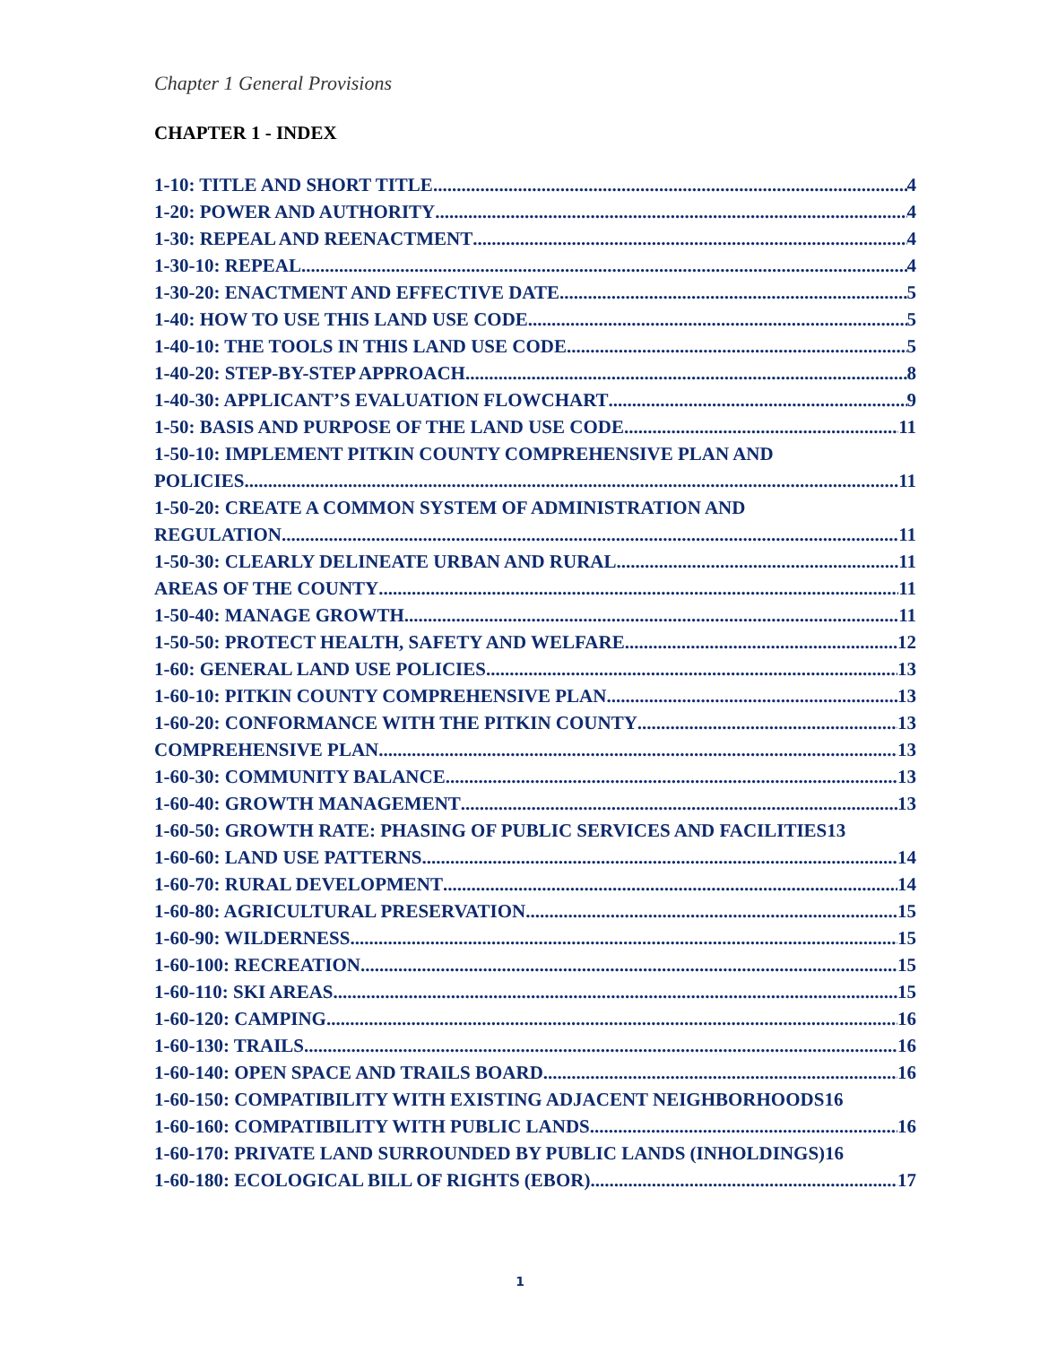Chapter 1 General Provisions
CHAPTER 1 - INDEX
1-10: TITLE AND SHORT TITLE 4
1-20: POWER AND AUTHORITY 4
1-30: REPEAL AND REENACTMENT 4
1-30-10: REPEAL 4
1-30-20: ENACTMENT AND EFFECTIVE DATE 5
1-40: HOW TO USE THIS LAND USE CODE 5
1-40-10: THE TOOLS IN THIS LAND USE CODE 5
1-40-20: STEP-BY-STEP APPROACH 8
1-40-30: APPLICANT’S EVALUATION FLOWCHART 9
1-50: BASIS AND PURPOSE OF THE LAND USE CODE 11
1-50-10: IMPLEMENT PITKIN COUNTY COMPREHENSIVE PLAN AND
POLICIES 11
1-50-20: CREATE A COMMON SYSTEM OF ADMINISTRATION AND
REGULATION 11
1-50-30: CLEARLY DELINEATE URBAN AND RURAL 11
AREAS OF THE COUNTY 11
1-50-40: MANAGE GROWTH 11
1-50-50: PROTECT HEALTH, SAFETY AND WELFARE 12
1-60: GENERAL LAND USE POLICIES 13
1-60-10: PITKIN COUNTY COMPREHENSIVE PLAN 13
1-60-20: CONFORMANCE WITH THE PITKIN COUNTY 13
COMPREHENSIVE PLAN 13
1-60-30: COMMUNITY BALANCE 13
1-60-40: GROWTH MANAGEMENT 13
1-60-50: GROWTH RATE: PHASING OF PUBLIC SERVICES AND FACILITIES 13
1-60-60: LAND USE PATTERNS 14
1-60-70: RURAL DEVELOPMENT 14
1-60-80: AGRICULTURAL PRESERVATION 15
1-60-90: WILDERNESS 15
1-60-100: RECREATION 15
1-60-110: SKI AREAS 15
1-60-120: CAMPING 16
1-60-130: TRAILS 16
1-60-140: OPEN SPACE AND TRAILS BOARD 16
1-60-150: COMPATIBILITY WITH EXISTING ADJACENT NEIGHBORHOODS 16
1-60-160: COMPATIBILITY WITH PUBLIC LANDS 16
1-60-170: PRIVATE LAND SURROUNDED BY PUBLIC LANDS (INHOLDINGS) 16
1-60-180: ECOLOGICAL BILL OF RIGHTS (EBOR) 17
1